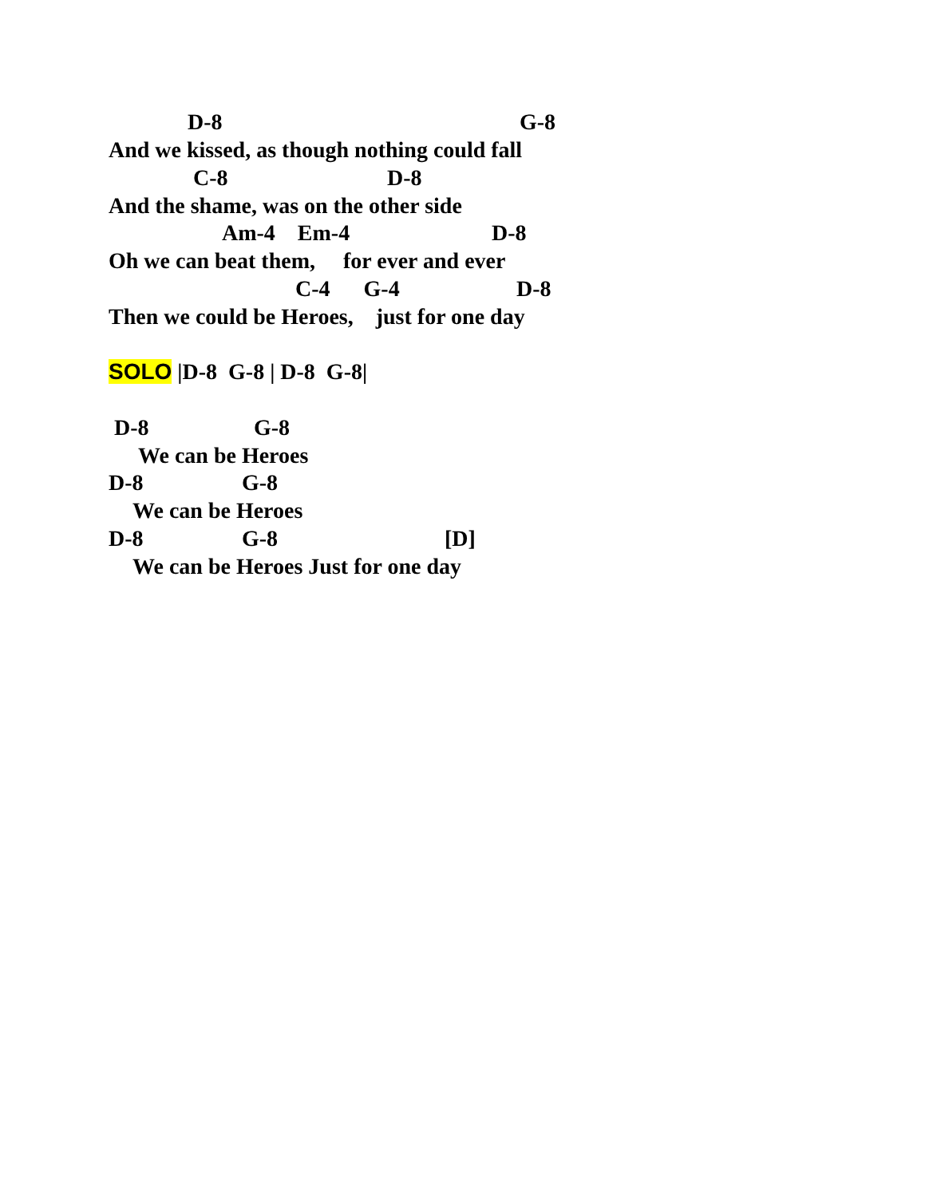D-8
G-8
And we kissed, as though nothing could fall
C-8
D-8
And the shame, was on the other side
Am-4 Em-4
D-8
Oh we can beat them, for ever and ever
C-4 G-4
D-8
Then we could be Heroes, just for one day
SOLO |D-8 G-8 | D-8 G-8|
D-8
G-8
We can be Heroes
D-8
G-8
We can be Heroes
D-8
G-8
[D]
We can be Heroes Just for one day